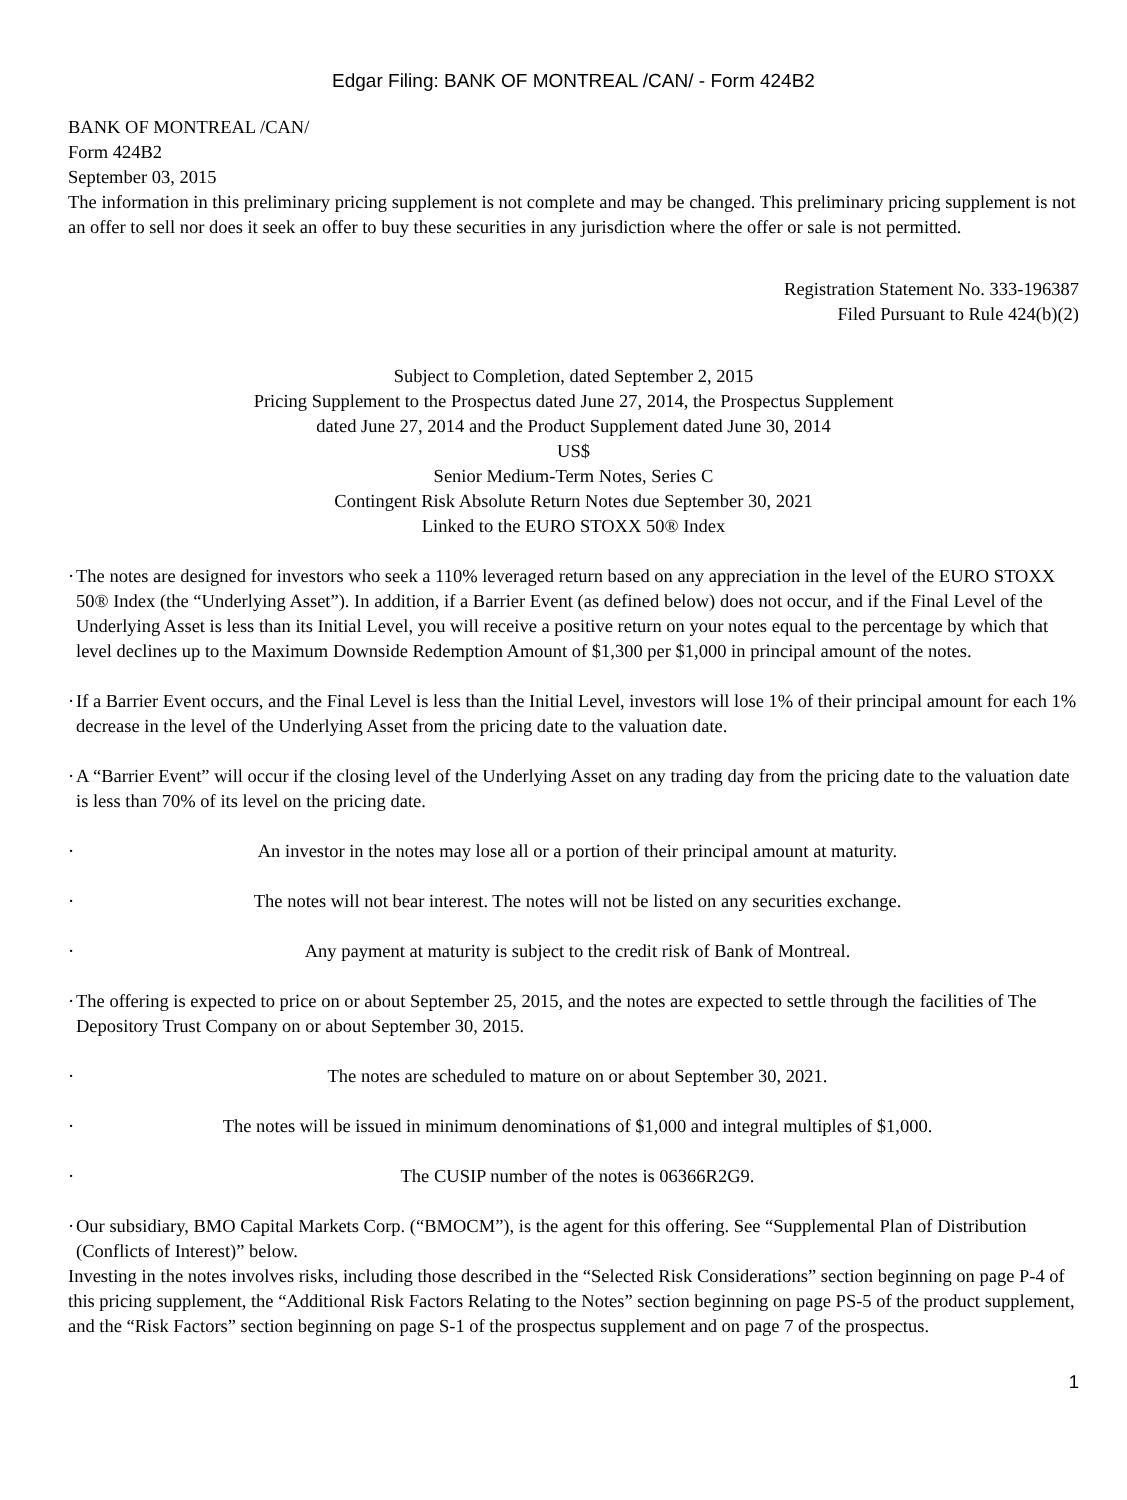Edgar Filing: BANK OF MONTREAL /CAN/ - Form 424B2
BANK OF MONTREAL /CAN/
Form 424B2
September 03, 2015
The information in this preliminary pricing supplement is not complete and may be changed. This preliminary pricing supplement is not an offer to sell nor does it seek an offer to buy these securities in any jurisdiction where the offer or sale is not permitted.
Registration Statement No. 333-196387
Filed Pursuant to Rule 424(b)(2)
Subject to Completion, dated September 2, 2015
Pricing Supplement to the Prospectus dated June 27, 2014, the Prospectus Supplement
dated June 27, 2014 and the Product Supplement dated June 30, 2014
US$
Senior Medium-Term Notes, Series C
Contingent Risk Absolute Return Notes due September 30, 2021
Linked to the EURO STOXX 50® Index
· The notes are designed for investors who seek a 110% leveraged return based on any appreciation in the level of the EURO STOXX 50® Index (the “Underlying Asset”). In addition, if a Barrier Event (as defined below) does not occur, and if the Final Level of the Underlying Asset is less than its Initial Level, you will receive a positive return on your notes equal to the percentage by which that level declines up to the Maximum Downside Redemption Amount of $1,300 per $1,000 in principal amount of the notes.
· If a Barrier Event occurs, and the Final Level is less than the Initial Level, investors will lose 1% of their principal amount for each 1% decrease in the level of the Underlying Asset from the pricing date to the valuation date.
· A “Barrier Event” will occur if the closing level of the Underlying Asset on any trading day from the pricing date to the valuation date is less than 70% of its level on the pricing date.
· An investor in the notes may lose all or a portion of their principal amount at maturity.
· The notes will not bear interest. The notes will not be listed on any securities exchange.
· Any payment at maturity is subject to the credit risk of Bank of Montreal.
· The offering is expected to price on or about September 25, 2015, and the notes are expected to settle through the facilities of The Depository Trust Company on or about September 30, 2015.
· The notes are scheduled to mature on or about September 30, 2021.
· The notes will be issued in minimum denominations of $1,000 and integral multiples of $1,000.
· The CUSIP number of the notes is 06366R2G9.
· Our subsidiary, BMO Capital Markets Corp. (“BMOCM”), is the agent for this offering. See “Supplemental Plan of Distribution (Conflicts of Interest)” below.
Investing in the notes involves risks, including those described in the “Selected Risk Considerations” section beginning on page P-4 of this pricing supplement, the “Additional Risk Factors Relating to the Notes” section beginning on page PS-5 of the product supplement, and the “Risk Factors” section beginning on page S-1 of the prospectus supplement and on page 7 of the prospectus.
1